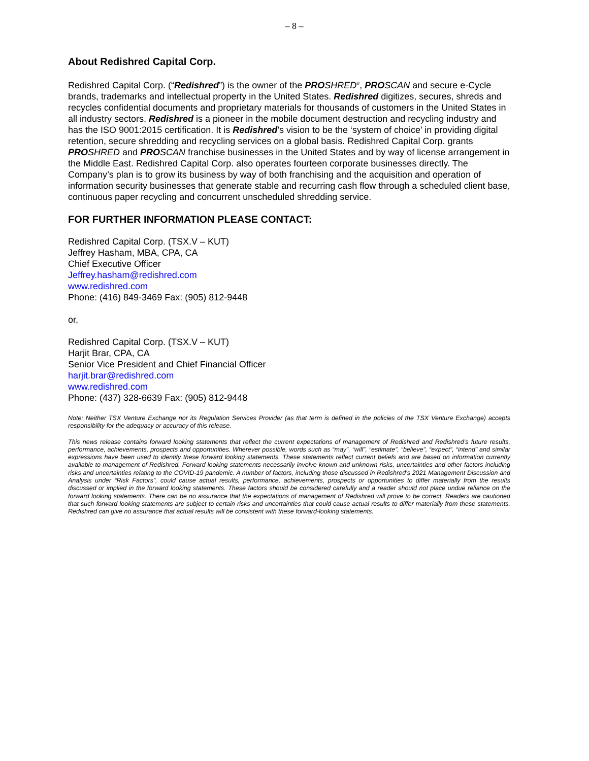– 8 –
About Redishred Capital Corp.
Redishred Capital Corp. (“Redishred”) is the owner of the PRO SHRED<sup>®</sup>, PRO SCAN and secure e-Cycle brands, trademarks and intellectual property in the United States. Redishred digitizes, secures, shreds and recycles confidential documents and proprietary materials for thousands of customers in the United States in all industry sectors. Redishred is a pioneer in the mobile document destruction and recycling industry and has the ISO 9001:2015 certification. It is Redishred’s vision to be the ‘system of choice’ in providing digital retention, secure shredding and recycling services on a global basis. Redishred Capital Corp. grants PRO SHRED and PRO SCAN franchise businesses in the United States and by way of license arrangement in the Middle East. Redishred Capital Corp. also operates fourteen corporate businesses directly. The Company’s plan is to grow its business by way of both franchising and the acquisition and operation of information security businesses that generate stable and recurring cash flow through a scheduled client base, continuous paper recycling and concurrent unscheduled shredding service.
FOR FURTHER INFORMATION PLEASE CONTACT:
Redishred Capital Corp. (TSX.V – KUT)
Jeffrey Hasham, MBA, CPA, CA
Chief Executive Officer
Jeffrey.hasham@redishred.com
www.redishred.com
Phone: (416) 849-3469 Fax: (905) 812-9448
or,
Redishred Capital Corp. (TSX.V – KUT)
Harjit Brar, CPA, CA
Senior Vice President and Chief Financial Officer
harjit.brar@redishred.com
www.redishred.com
Phone: (437) 328-6639 Fax: (905) 812-9448
Note: Neither TSX Venture Exchange nor its Regulation Services Provider (as that term is defined in the policies of the TSX Venture Exchange) accepts responsibility for the adequacy or accuracy of this release.
This news release contains forward looking statements that reflect the current expectations of management of Redishred and Redishred’s future results, performance, achievements, prospects and opportunities. Wherever possible, words such as “may”, “will”, “estimate”, “believe”, “expect”, “intend” and similar expressions have been used to identify these forward looking statements. These statements reflect current beliefs and are based on information currently available to management of Redishred. Forward looking statements necessarily involve known and unknown risks, uncertainties and other factors including risks and uncertainties relating to the COVID-19 pandemic. A number of factors, including those discussed in Redishred’s 2021 Management Discussion and Analysis under “Risk Factors”, could cause actual results, performance, achievements, prospects or opportunities to differ materially from the results discussed or implied in the forward looking statements. These factors should be considered carefully and a reader should not place undue reliance on the forward looking statements. There can be no assurance that the expectations of management of Redishred will prove to be correct. Readers are cautioned that such forward looking statements are subject to certain risks and uncertainties that could cause actual results to differ materially from these statements. Redishred can give no assurance that actual results will be consistent with these forward-looking statements.